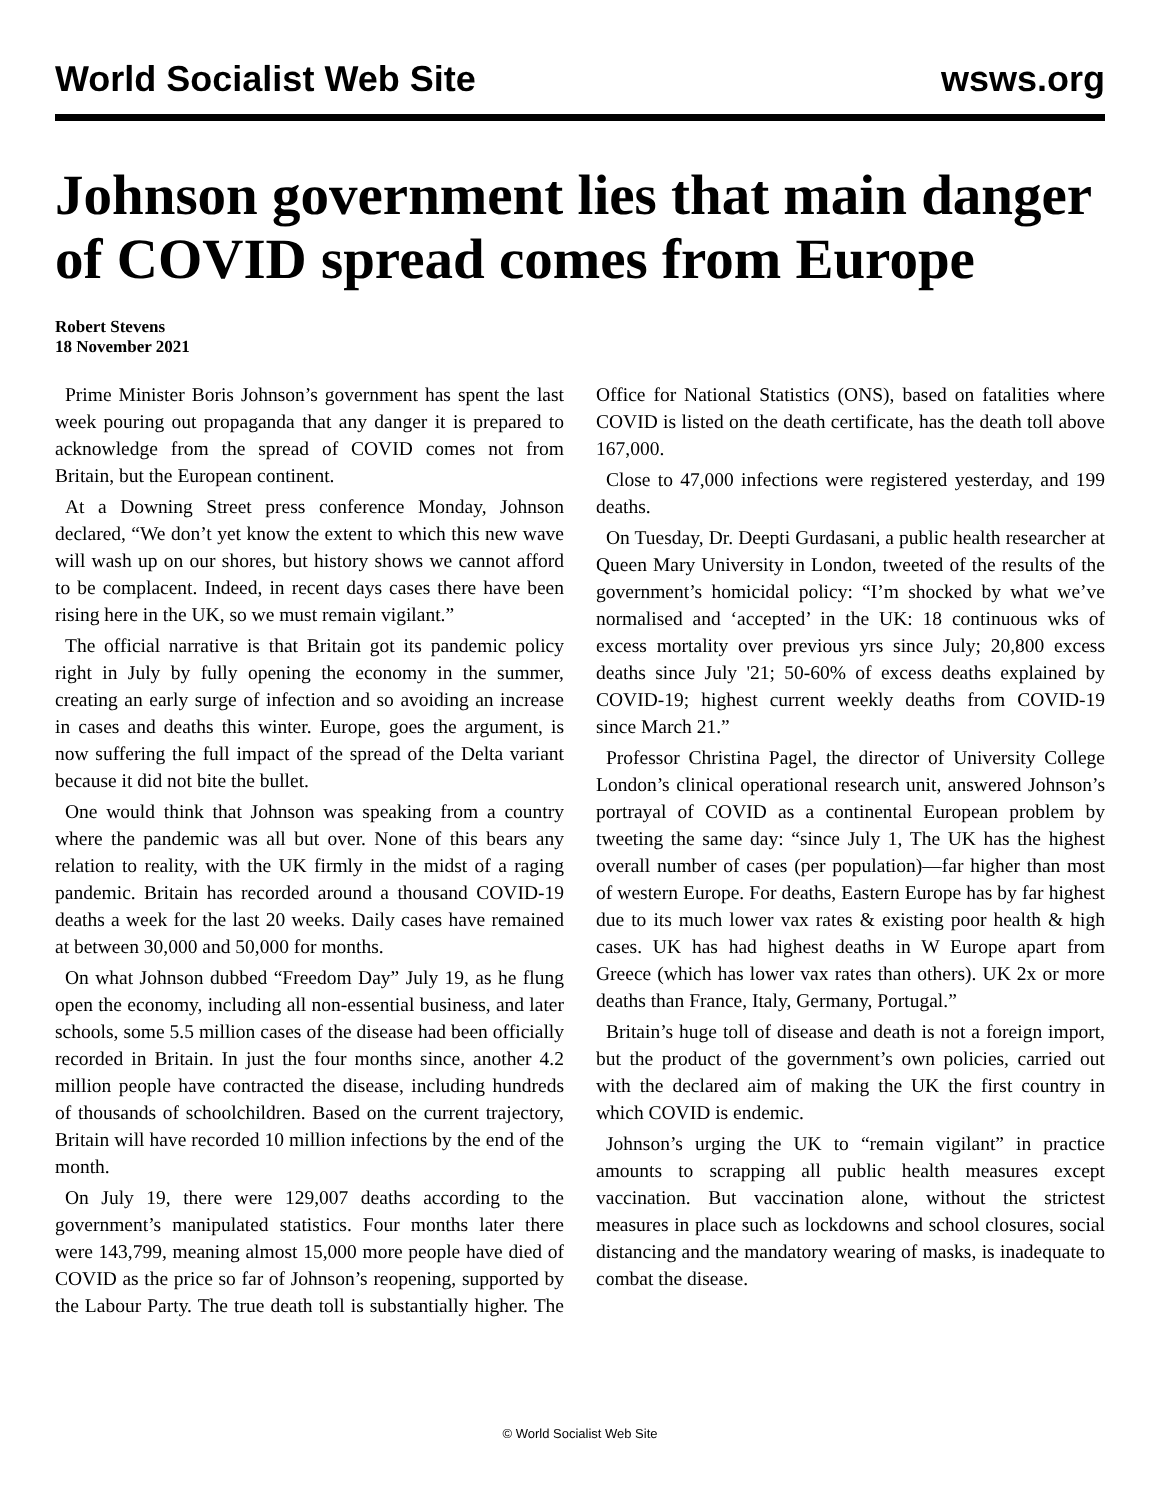World Socialist Web Site wsws.org
Johnson government lies that main danger of COVID spread comes from Europe
Robert Stevens
18 November 2021
Prime Minister Boris Johnson’s government has spent the last week pouring out propaganda that any danger it is prepared to acknowledge from the spread of COVID comes not from Britain, but the European continent.
At a Downing Street press conference Monday, Johnson declared, “We don’t yet know the extent to which this new wave will wash up on our shores, but history shows we cannot afford to be complacent. Indeed, in recent days cases there have been rising here in the UK, so we must remain vigilant.”
The official narrative is that Britain got its pandemic policy right in July by fully opening the economy in the summer, creating an early surge of infection and so avoiding an increase in cases and deaths this winter. Europe, goes the argument, is now suffering the full impact of the spread of the Delta variant because it did not bite the bullet.
One would think that Johnson was speaking from a country where the pandemic was all but over. None of this bears any relation to reality, with the UK firmly in the midst of a raging pandemic. Britain has recorded around a thousand COVID-19 deaths a week for the last 20 weeks. Daily cases have remained at between 30,000 and 50,000 for months.
On what Johnson dubbed “Freedom Day” July 19, as he flung open the economy, including all non-essential business, and later schools, some 5.5 million cases of the disease had been officially recorded in Britain. In just the four months since, another 4.2 million people have contracted the disease, including hundreds of thousands of schoolchildren. Based on the current trajectory, Britain will have recorded 10 million infections by the end of the month.
On July 19, there were 129,007 deaths according to the government’s manipulated statistics. Four months later there were 143,799, meaning almost 15,000 more people have died of COVID as the price so far of Johnson’s reopening, supported by the Labour Party. The true death toll is substantially higher. The Office for National Statistics (ONS), based on fatalities where COVID is listed on the death certificate, has the death toll above 167,000.
Close to 47,000 infections were registered yesterday, and 199 deaths.
On Tuesday, Dr. Deepti Gurdasani, a public health researcher at Queen Mary University in London, tweeted of the results of the government’s homicidal policy: “I’m shocked by what we’ve normalised and ‘accepted’ in the UK: 18 continuous wks of excess mortality over previous yrs since July; 20,800 excess deaths since July '21; 50-60% of excess deaths explained by COVID-19; highest current weekly deaths from COVID-19 since March 21.”
Professor Christina Pagel, the director of University College London’s clinical operational research unit, answered Johnson’s portrayal of COVID as a continental European problem by tweeting the same day: “since July 1, The UK has the highest overall number of cases (per population)—far higher than most of western Europe. For deaths, Eastern Europe has by far highest due to its much lower vax rates & existing poor health & high cases. UK has had highest deaths in W Europe apart from Greece (which has lower vax rates than others). UK 2x or more deaths than France, Italy, Germany, Portugal.”
Britain’s huge toll of disease and death is not a foreign import, but the product of the government’s own policies, carried out with the declared aim of making the UK the first country in which COVID is endemic.
Johnson’s urging the UK to “remain vigilant” in practice amounts to scrapping all public health measures except vaccination. But vaccination alone, without the strictest measures in place such as lockdowns and school closures, social distancing and the mandatory wearing of masks, is inadequate to combat the disease.
© World Socialist Web Site